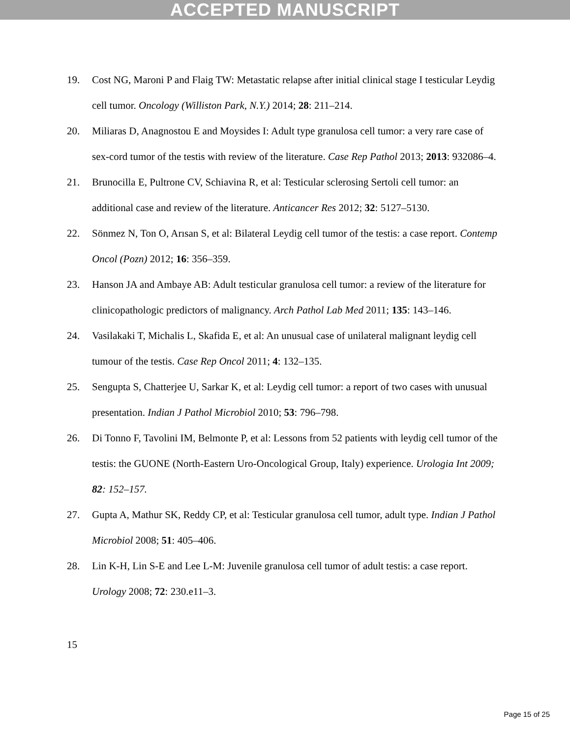ACCEPTED MANUSCRIPT
19. Cost NG, Maroni P and Flaig TW: Metastatic relapse after initial clinical stage I testicular Leydig cell tumor. Oncology (Williston Park, N.Y.) 2014; 28: 211–214.
20. Miliaras D, Anagnostou E and Moysides I: Adult type granulosa cell tumor: a very rare case of sex-cord tumor of the testis with review of the literature. Case Rep Pathol 2013; 2013: 932086–4.
21. Brunocilla E, Pultrone CV, Schiavina R, et al: Testicular sclerosing Sertoli cell tumor: an additional case and review of the literature. Anticancer Res 2012; 32: 5127–5130.
22. Sönmez N, Ton O, Arısan S, et al: Bilateral Leydig cell tumor of the testis: a case report. Contemp Oncol (Pozn) 2012; 16: 356–359.
23. Hanson JA and Ambaye AB: Adult testicular granulosa cell tumor: a review of the literature for clinicopathologic predictors of malignancy. Arch Pathol Lab Med 2011; 135: 143–146.
24. Vasilakaki T, Michalis L, Skafida E, et al: An unusual case of unilateral malignant leydig cell tumour of the testis. Case Rep Oncol 2011; 4: 132–135.
25. Sengupta S, Chatterjee U, Sarkar K, et al: Leydig cell tumor: a report of two cases with unusual presentation. Indian J Pathol Microbiol 2010; 53: 796–798.
26. Di Tonno F, Tavolini IM, Belmonte P, et al: Lessons from 52 patients with leydig cell tumor of the testis: the GUONE (North-Eastern Uro-Oncological Group, Italy) experience. Urologia Int 2009; 82: 152–157.
27. Gupta A, Mathur SK, Reddy CP, et al: Testicular granulosa cell tumor, adult type. Indian J Pathol Microbiol 2008; 51: 405–406.
28. Lin K-H, Lin S-E and Lee L-M: Juvenile granulosa cell tumor of adult testis: a case report. Urology 2008; 72: 230.e11–3.
15
Page 15 of 25